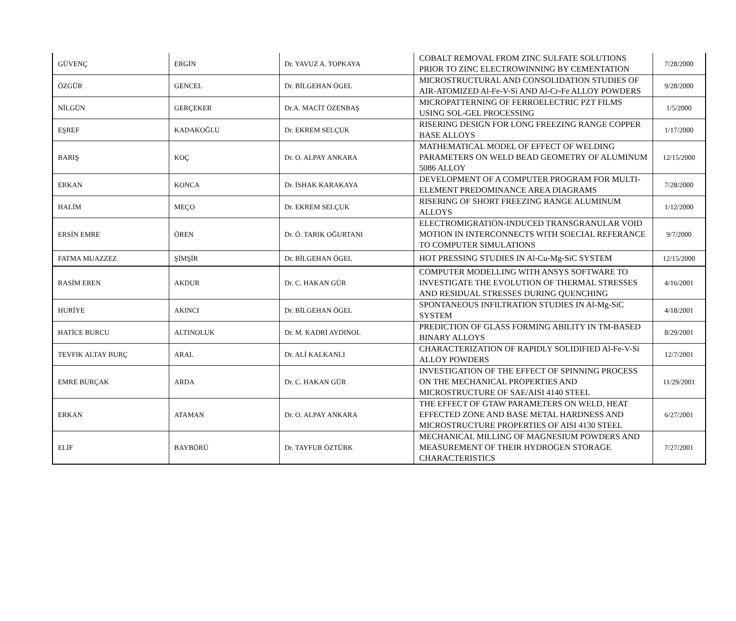| GÜVENÇ | ERGİN | Dr. YAVUZ A. TOPKAYA | COBALT REMOVAL FROM ZINC SULFATE SOLUTIONS PRIOR TO ZINC ELECTROWINNING BY CEMENTATION | 7/28/2000 |
| ÖZGÜR | GENCEL | Dr. BİLGEHAN ÖGEL | MICROSTRUCTURAL AND CONSOLIDATION STUDIES OF AIR-ATOMIZED Al-Fe-V-Si AND Al-Cr-Fe ALLOY POWDERS | 9/28/2000 |
| NİLGÜN | GERÇEKER | Dr.A. MACİT ÖZENBAŞ | MICROPATTERNING OF FERROELECTRIC PZT FILMS USING SOL-GEL PROCESSING | 1/5/2000 |
| EŞREF | KADAKOĞLU | Dr. EKREM SELÇUK | RISERING DESIGN FOR LONG FREEZING RANGE COPPER BASE ALLOYS | 1/17/2000 |
| BARIŞ | KOÇ | Dr. O. ALPAY ANKARA | MATHEMATICAL MODEL OF EFFECT OF WELDING PARAMETERS ON WELD BEAD GEOMETRY OF ALUMINUM 5086 ALLOY | 12/15/2000 |
| ERKAN | KONCA | Dr. İSHAK KARAKAYA | DEVELOPMENT OF A COMPUTER PROGRAM FOR MULTI-ELEMENT PREDOMINANCE AREA DIAGRAMS | 7/28/2000 |
| HALİM | MEÇO | Dr. EKREM SELÇUK | RISERING OF SHORT FREEZING RANGE ALUMINUM ALLOYS | 1/12/2000 |
| ERSİN EMRE | ÖREN | Dr. Ö. TARIK OĞURTANI | ELECTROMIGRATION-INDUCED TRANSGRANULAR VOID MOTION IN INTERCONNECTS WITH SOECIAL REFERANCE TO COMPUTER SIMULATIONS | 9/7/2000 |
| FATMA MUAZZEZ | ŞİMŞİR | Dr. BİLGEHAN ÖGEL | HOT PRESSING STUDIES IN Al-Cu-Mg-SiC SYSTEM | 12/15/2000 |
| RASİM EREN | AKDUR | Dr. C. HAKAN GÜR | COMPUTER MODELLING WITH ANSYS SOFTWARE TO INVESTIGATE THE EVOLUTION OF THERMAL STRESSES AND RESIDUAL STRESSES DURING QUENCHING | 4/16/2001 |
| HURİYE | AKINCI | Dr. BİLGEHAN ÖGEL | SPONTANEOUS INFILTRATION STUDIES IN Al-Mg-SiC SYSTEM | 4/18/2001 |
| HATİCE BURCU | ALTINOLUK | Dr. M. KADRİ AYDINOL | PREDICTION OF GLASS FORMING ABILITY IN TM-BASED BINARY ALLOYS | 8/29/2001 |
| TEVFIK ALTAY BURÇ | ARAL | Dr. ALİ KALKANLI | CHARACTERIZATION OF RAPIDLY SOLIDIFIED Al-Fe-V-Si ALLOY POWDERS | 12/7/2001 |
| EMRE BURÇAK | ARDA | Dr. C. HAKAN GÜR | INVESTIGATION OF THE EFFECT OF SPINNING PROCESS ON THE MECHANICAL PROPERTIES AND MICROSTRUCTURE OF SAE/AISI 4140 STEEL | 11/29/2001 |
| ERKAN | ATAMAN | Dr. O. ALPAY ANKARA | THE EFFECT OF GTAW PARAMETERS ON WELD, HEAT EFFECTED ZONE AND BASE METAL HARDNESS AND MICROSTRUCTURE PROPERTIES OF AISI 4130 STEEL | 6/27/2001 |
| ELİF | BAYBÖRÜ | Dr. TAYFUR ÖZTÜRK | MECHANICAL MILLING OF MAGNESIUM POWDERS AND MEASUREMENT OF THEIR HYDROGEN STORAGE CHARACTERISTICS | 7/27/2001 |